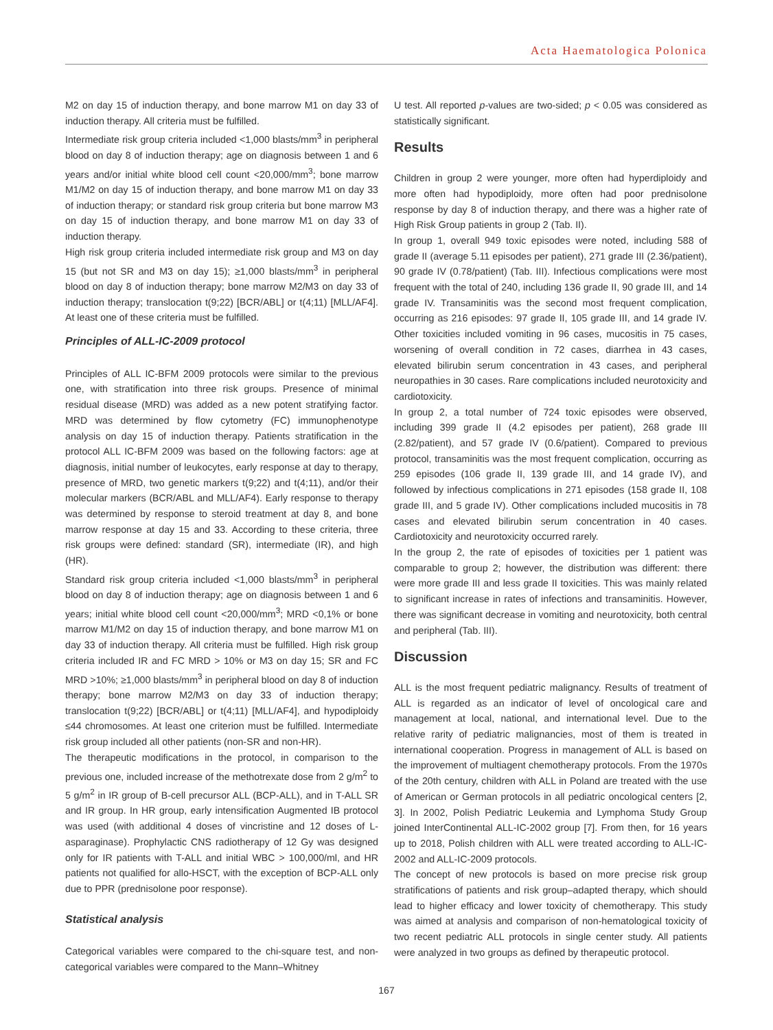Acta Haematologica Polonica
M2 on day 15 of induction therapy, and bone marrow M1 on day 33 of induction therapy. All criteria must be fulfilled.
Intermediate risk group criteria included <1,000 blasts/mm<sup>3</sup> in peripheral blood on day 8 of induction therapy; age on diagnosis between 1 and 6 years and/or initial white blood cell count <20,000/mm<sup>3</sup>; bone marrow M1/M2 on day 15 of induction therapy, and bone marrow M1 on day 33 of induction therapy; or standard risk group criteria but bone marrow M3 on day 15 of induction therapy, and bone marrow M1 on day 33 of induction therapy.
High risk group criteria included intermediate risk group and M3 on day 15 (but not SR and M3 on day 15); ≥1,000 blasts/mm<sup>3</sup> in peripheral blood on day 8 of induction therapy; bone marrow M2/M3 on day 33 of induction therapy; translocation t(9;22) [BCR/ABL] or t(4;11) [MLL/AF4]. At least one of these criteria must be fulfilled.
Principles of ALL-IC-2009 protocol
Principles of ALL IC-BFM 2009 protocols were similar to the previous one, with stratification into three risk groups. Presence of minimal residual disease (MRD) was added as a new potent stratifying factor. MRD was determined by flow cytometry (FC) immunophenotype analysis on day 15 of induction therapy. Patients stratification in the protocol ALL IC-BFM 2009 was based on the following factors: age at diagnosis, initial number of leukocytes, early response at day to therapy, presence of MRD, two genetic markers t(9;22) and t(4;11), and/or their molecular markers (BCR/ABL and MLL/AF4). Early response to therapy was determined by response to steroid treatment at day 8, and bone marrow response at day 15 and 33. According to these criteria, three risk groups were defined: standard (SR), intermediate (IR), and high (HR).
Standard risk group criteria included <1,000 blasts/mm<sup>3</sup> in peripheral blood on day 8 of induction therapy; age on diagnosis between 1 and 6 years; initial white blood cell count <20,000/mm<sup>3</sup>; MRD <0,1% or bone marrow M1/M2 on day 15 of induction therapy, and bone marrow M1 on day 33 of induction therapy. All criteria must be fulfilled. High risk group criteria included IR and FC MRD > 10% or M3 on day 15; SR and FC MRD >10%; ≥1,000 blasts/mm<sup>3</sup> in peripheral blood on day 8 of induction therapy; bone marrow M2/M3 on day 33 of induction therapy; translocation t(9;22) [BCR/ABL] or t(4;11) [MLL/AF4], and hypodiploidy ≤44 chromosomes. At least one criterion must be fulfilled. Intermediate risk group included all other patients (non-SR and non-HR).
The therapeutic modifications in the protocol, in comparison to the previous one, included increase of the methotrexate dose from 2 g/m<sup>2</sup> to 5 g/m<sup>2</sup> in IR group of B-cell precursor ALL (BCP-ALL), and in T-ALL SR and IR group. In HR group, early intensification Augmented IB protocol was used (with additional 4 doses of vincristine and 12 doses of L-asparaginase). Prophylactic CNS radiotherapy of 12 Gy was designed only for IR patients with T-ALL and initial WBC > 100,000/ml, and HR patients not qualified for allo-HSCT, with the exception of BCP-ALL only due to PPR (prednisolone poor response).
Statistical analysis
Categorical variables were compared to the chi-square test, and non-categorical variables were compared to the Mann–Whitney
U test. All reported p-values are two-sided; p < 0.05 was considered as statistically significant.
Results
Children in group 2 were younger, more often had hyperdiploidy and more often had hypodiploidy, more often had poor prednisolone response by day 8 of induction therapy, and there was a higher rate of High Risk Group patients in group 2 (Tab. II).
In group 1, overall 949 toxic episodes were noted, including 588 of grade II (average 5.11 episodes per patient), 271 grade III (2.36/patient), 90 grade IV (0.78/patient) (Tab. III). Infectious complications were most frequent with the total of 240, including 136 grade II, 90 grade III, and 14 grade IV. Transaminitis was the second most frequent complication, occurring as 216 episodes: 97 grade II, 105 grade III, and 14 grade IV. Other toxicities included vomiting in 96 cases, mucositis in 75 cases, worsening of overall condition in 72 cases, diarrhea in 43 cases, elevated bilirubin serum concentration in 43 cases, and peripheral neuropathies in 30 cases. Rare complications included neurotoxicity and cardiotoxicity.
In group 2, a total number of 724 toxic episodes were observed, including 399 grade II (4.2 episodes per patient), 268 grade III (2.82/patient), and 57 grade IV (0.6/patient). Compared to previous protocol, transaminitis was the most frequent complication, occurring as 259 episodes (106 grade II, 139 grade III, and 14 grade IV), and followed by infectious complications in 271 episodes (158 grade II, 108 grade III, and 5 grade IV). Other complications included mucositis in 78 cases and elevated bilirubin serum concentration in 40 cases. Cardiotoxicity and neurotoxicity occurred rarely.
In the group 2, the rate of episodes of toxicities per 1 patient was comparable to group 2; however, the distribution was different: there were more grade III and less grade II toxicities. This was mainly related to significant increase in rates of infections and transaminitis. However, there was significant decrease in vomiting and neurotoxicity, both central and peripheral (Tab. III).
Discussion
ALL is the most frequent pediatric malignancy. Results of treatment of ALL is regarded as an indicator of level of oncological care and management at local, national, and international level. Due to the relative rarity of pediatric malignancies, most of them is treated in international cooperation. Progress in management of ALL is based on the improvement of multiagent chemotherapy protocols. From the 1970s of the 20th century, children with ALL in Poland are treated with the use of American or German protocols in all pediatric oncological centers [2, 3]. In 2002, Polish Pediatric Leukemia and Lymphoma Study Group joined InterContinental ALL-IC-2002 group [7]. From then, for 16 years up to 2018, Polish children with ALL were treated according to ALL-IC-2002 and ALL-IC-2009 protocols.
The concept of new protocols is based on more precise risk group stratifications of patients and risk group–adapted therapy, which should lead to higher efficacy and lower toxicity of chemotherapy. This study was aimed at analysis and comparison of non-hematological toxicity of two recent pediatric ALL protocols in single center study. All patients were analyzed in two groups as defined by therapeutic protocol.
167